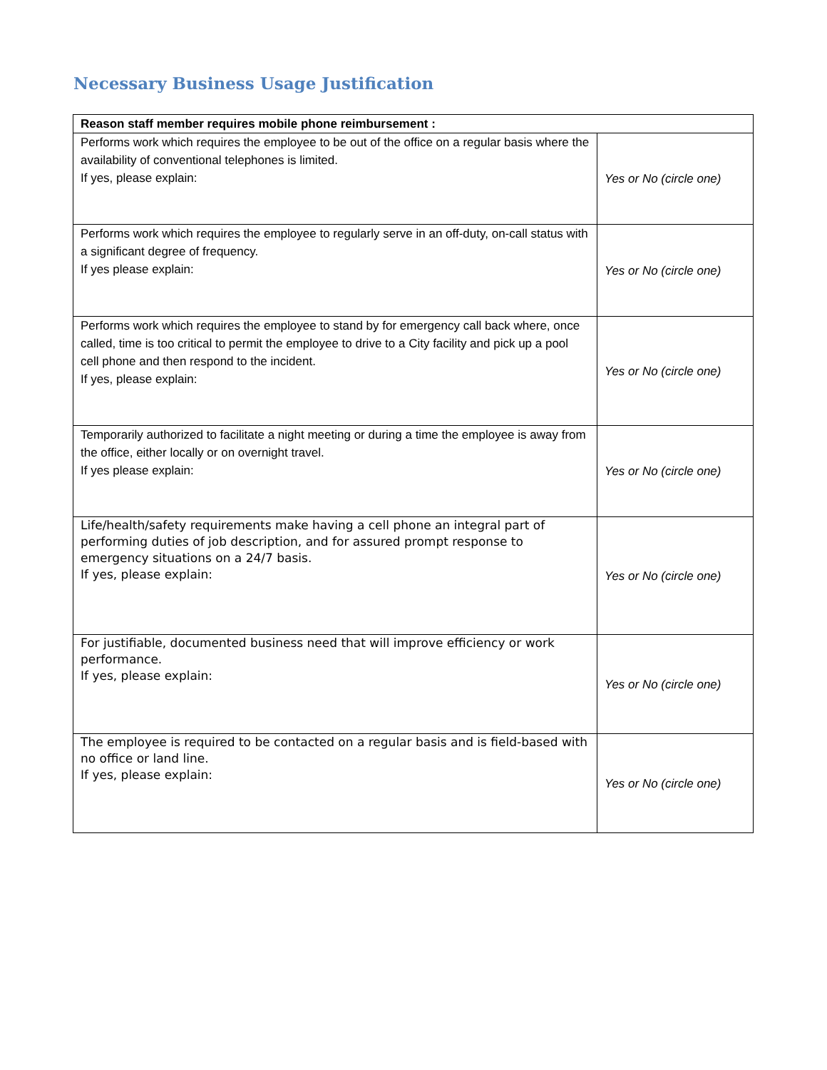Necessary Business Usage Justification
| Reason staff member requires mobile phone reimbursement : | |
| --- | --- |
| Performs work which requires the employee to be out of the office on a regular basis where the availability of conventional telephones is limited. If yes, please explain: | Yes or No (circle one) |
| Performs work which requires the employee to regularly serve in an off-duty, on-call status with a significant degree of frequency. If yes please explain: | Yes or No (circle one) |
| Performs work which requires the employee to stand by for emergency call back where, once called, time is too critical to permit the employee to drive to a City facility and pick up a pool cell phone and then respond to the incident. If yes, please explain: | Yes or No (circle one) |
| Temporarily authorized to facilitate a night meeting or during a time the employee is away from the office, either locally or on overnight travel. If yes please explain: | Yes or No (circle one) |
| Life/health/safety requirements make having a cell phone an integral part of performing duties of job description, and for assured prompt response to emergency situations on a 24/7 basis. If yes, please explain: | Yes or No (circle one) |
| For justifiable, documented business need that will improve efficiency or work performance. If yes, please explain: | Yes or No (circle one) |
| The employee is required to be contacted on a regular basis and is field-based with no office or land line. If yes, please explain: | Yes or No (circle one) |